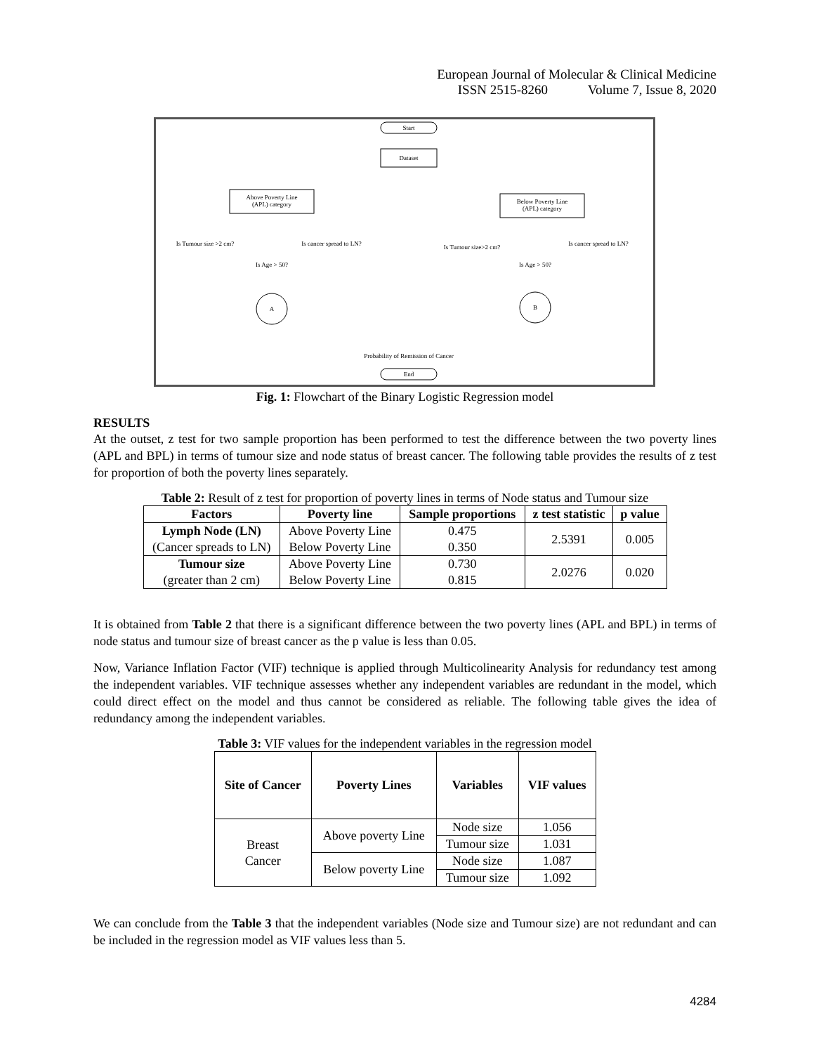European Journal of Molecular & Clinical Medicine
ISSN 2515-8260 Volume 7, Issue 8, 2020
Start
Dataset
Above Poverty Line
(APL) category
Below Poverty Line
(APL) category
Is Tumour size >2 cm?
Is Age > 50?
Is cancer spread to LN?
Is Tumour size>2 cm?
Is Age > 50?
Is cancer spread to LN?
A
B
Probability of Remission of Cancer
End
Fig. 1: Flowchart of the Binary Logistic Regression model
RESULTS
At the outset, z test for two sample proportion has been performed to test the difference between the two poverty lines (APL and BPL) in terms of tumour size and node status of breast cancer. The following table provides the results of z test for proportion of both the poverty lines separately.
Table 2: Result of z test for proportion of poverty lines in terms of Node status and Tumour size
| Factors | Poverty line | Sample proportions | z test statistic | p value |
| --- | --- | --- | --- | --- |
| Lymph Node (LN) (Cancer spreads to LN) | Above Poverty Line Below Poverty Line | 0.475 0.350 | 2.5391 | 0.005 |
| Tumour size (greater than 2 cm) | Above Poverty Line Below Poverty Line | 0.730 0.815 | 2.0276 | 0.020 |
It is obtained from Table 2 that there is a significant difference between the two poverty lines (APL and BPL) in terms of node status and tumour size of breast cancer as the p value is less than 0.05.
Now, Variance Inflation Factor (VIF) technique is applied through Multicolinearity Analysis for redundancy test among the independent variables. VIF technique assesses whether any independent variables are redundant in the model, which could direct effect on the model and thus cannot be considered as reliable. The following table gives the idea of redundancy among the independent variables.
Table 3: VIF values for the independent variables in the regression model
| Site of Cancer | Poverty Lines | Variables | VIF values |
| --- | --- | --- | --- |
| Breast Cancer | Above poverty Line | Node size | 1.056 |
| | | Tumour size | 1.031 |
| | Below poverty Line | Node size | 1.087 |
| | | Tumour size | 1.092 |
We can conclude from the Table 3 that the independent variables (Node size and Tumour size) are not redundant and can be included in the regression model as VIF values less than 5.
4284